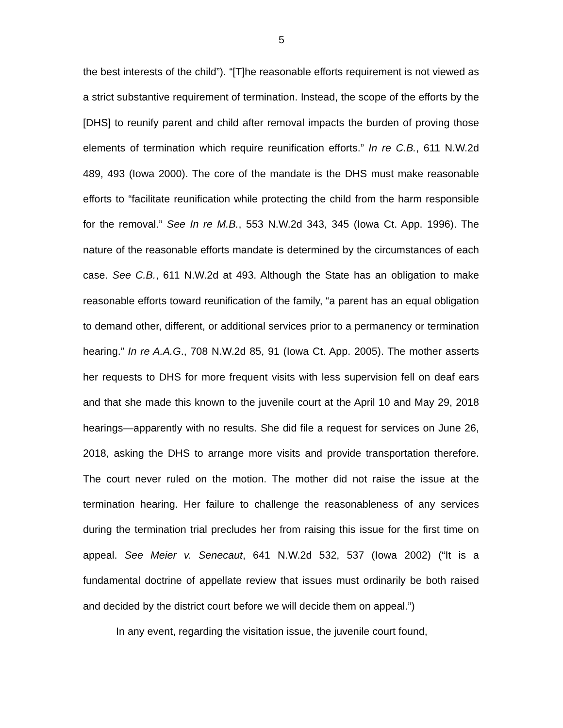5
the best interests of the child”). “[T]he reasonable efforts requirement is not viewed as a strict substantive requirement of termination. Instead, the scope of the efforts by the [DHS] to reunify parent and child after removal impacts the burden of proving those elements of termination which require reunification efforts.” In re C.B., 611 N.W.2d 489, 493 (Iowa 2000). The core of the mandate is the DHS must make reasonable efforts to “facilitate reunification while protecting the child from the harm responsible for the removal.” See In re M.B., 553 N.W.2d 343, 345 (Iowa Ct. App. 1996). The nature of the reasonable efforts mandate is determined by the circumstances of each case. See C.B., 611 N.W.2d at 493. Although the State has an obligation to make reasonable efforts toward reunification of the family, “a parent has an equal obligation to demand other, different, or additional services prior to a permanency or termination hearing.” In re A.A.G., 708 N.W.2d 85, 91 (Iowa Ct. App. 2005). The mother asserts her requests to DHS for more frequent visits with less supervision fell on deaf ears and that she made this known to the juvenile court at the April 10 and May 29, 2018 hearings—apparently with no results. She did file a request for services on June 26, 2018, asking the DHS to arrange more visits and provide transportation therefore. The court never ruled on the motion. The mother did not raise the issue at the termination hearing. Her failure to challenge the reasonableness of any services during the termination trial precludes her from raising this issue for the first time on appeal. See Meier v. Senecaut, 641 N.W.2d 532, 537 (Iowa 2002) (“It is a fundamental doctrine of appellate review that issues must ordinarily be both raised and decided by the district court before we will decide them on appeal.”)
In any event, regarding the visitation issue, the juvenile court found,